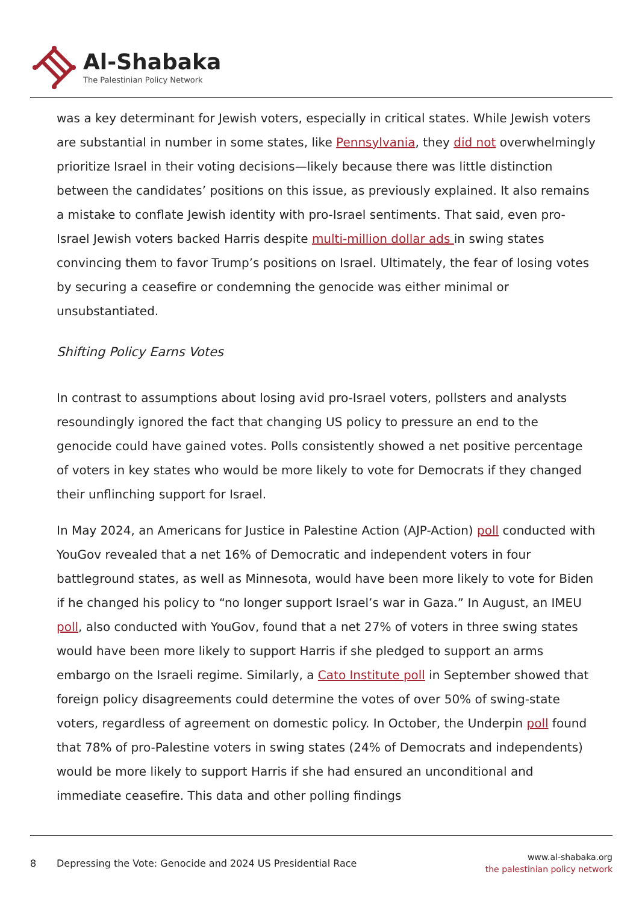Al-Shabaka
The Palestinian Policy Network
was a key determinant for Jewish voters, especially in critical states. While Jewish voters are substantial in number in some states, like Pennsylvania, they did not overwhelmingly prioritize Israel in their voting decisions—likely because there was little distinction between the candidates’ positions on this issue, as previously explained. It also remains a mistake to conflate Jewish identity with pro-Israel sentiments. That said, even pro-Israel Jewish voters backed Harris despite multi-million dollar ads in swing states convincing them to favor Trump’s positions on Israel. Ultimately, the fear of losing votes by securing a ceasefire or condemning the genocide was either minimal or unsubstantiated.
Shifting Policy Earns Votes
In contrast to assumptions about losing avid pro-Israel voters, pollsters and analysts resoundingly ignored the fact that changing US policy to pressure an end to the genocide could have gained votes. Polls consistently showed a net positive percentage of voters in key states who would be more likely to vote for Democrats if they changed their unflinching support for Israel.
In May 2024, an Americans for Justice in Palestine Action (AJP-Action) poll conducted with YouGov revealed that a net 16% of Democratic and independent voters in four battleground states, as well as Minnesota, would have been more likely to vote for Biden if he changed his policy to “no longer support Israel’s war in Gaza.” In August, an IMEU poll, also conducted with YouGov, found that a net 27% of voters in three swing states would have been more likely to support Harris if she pledged to support an arms embargo on the Israeli regime. Similarly, a Cato Institute poll in September showed that foreign policy disagreements could determine the votes of over 50% of swing-state voters, regardless of agreement on domestic policy. In October, the Underpin poll found that 78% of pro-Palestine voters in swing states (24% of Democrats and independents) would be more likely to support Harris if she had ensured an unconditional and immediate ceasefire. This data and other polling findings
8
Depressing the Vote: Genocide and 2024 US Presidential Race
www.al-shabaka.org
the palestinian policy network